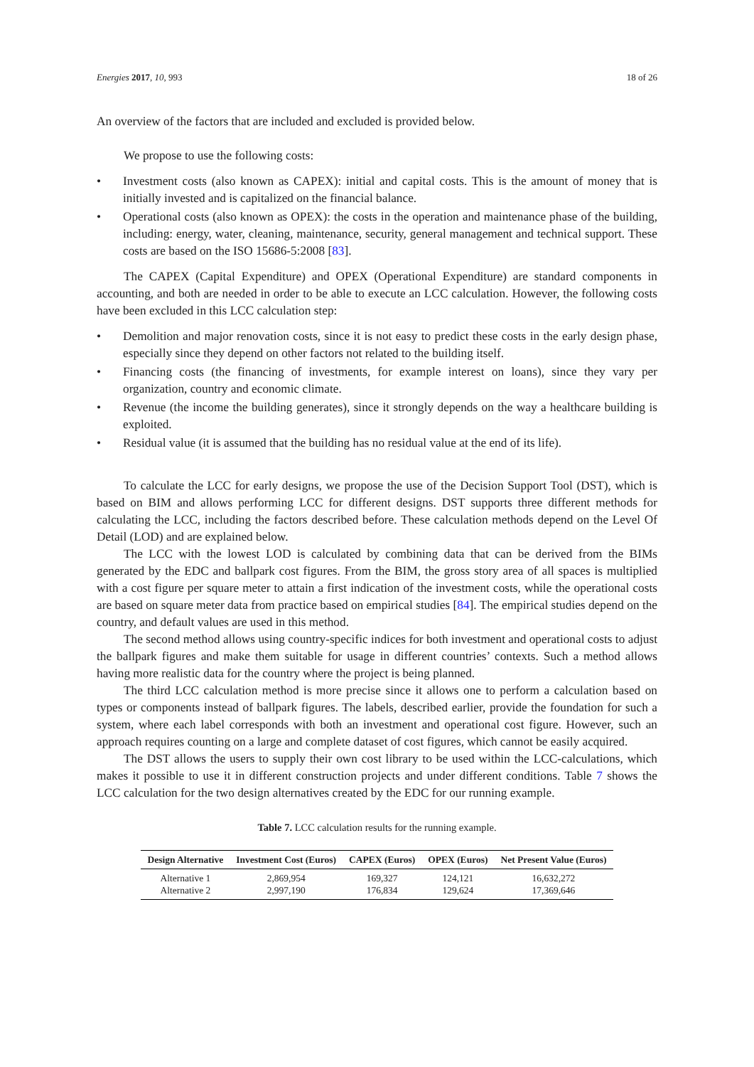Energies 2017, 10, 993 18 of 26
An overview of the factors that are included and excluded is provided below.
We propose to use the following costs:
• Investment costs (also known as CAPEX): initial and capital costs. This is the amount of money that is initially invested and is capitalized on the financial balance.
• Operational costs (also known as OPEX): the costs in the operation and maintenance phase of the building, including: energy, water, cleaning, maintenance, security, general management and technical support. These costs are based on the ISO 15686-5:2008 [83].
The CAPEX (Capital Expenditure) and OPEX (Operational Expenditure) are standard components in accounting, and both are needed in order to be able to execute an LCC calculation. However, the following costs have been excluded in this LCC calculation step:
• Demolition and major renovation costs, since it is not easy to predict these costs in the early design phase, especially since they depend on other factors not related to the building itself.
• Financing costs (the financing of investments, for example interest on loans), since they vary per organization, country and economic climate.
• Revenue (the income the building generates), since it strongly depends on the way a healthcare building is exploited.
• Residual value (it is assumed that the building has no residual value at the end of its life).
To calculate the LCC for early designs, we propose the use of the Decision Support Tool (DST), which is based on BIM and allows performing LCC for different designs. DST supports three different methods for calculating the LCC, including the factors described before. These calculation methods depend on the Level Of Detail (LOD) and are explained below.
The LCC with the lowest LOD is calculated by combining data that can be derived from the BIMs generated by the EDC and ballpark cost figures. From the BIM, the gross story area of all spaces is multiplied with a cost figure per square meter to attain a first indication of the investment costs, while the operational costs are based on square meter data from practice based on empirical studies [84]. The empirical studies depend on the country, and default values are used in this method.
The second method allows using country-specific indices for both investment and operational costs to adjust the ballpark figures and make them suitable for usage in different countries’ contexts. Such a method allows having more realistic data for the country where the project is being planned.
The third LCC calculation method is more precise since it allows one to perform a calculation based on types or components instead of ballpark figures. The labels, described earlier, provide the foundation for such a system, where each label corresponds with both an investment and operational cost figure. However, such an approach requires counting on a large and complete dataset of cost figures, which cannot be easily acquired.
The DST allows the users to supply their own cost library to be used within the LCC-calculations, which makes it possible to use it in different construction projects and under different conditions. Table 7 shows the LCC calculation for the two design alternatives created by the EDC for our running example.
Table 7. LCC calculation results for the running example.
| Design Alternative | Investment Cost (Euros) | CAPEX (Euros) | OPEX (Euros) | Net Present Value (Euros) |
| --- | --- | --- | --- | --- |
| Alternative 1 | 2,869,954 | 169,327 | 124,121 | 16,632,272 |
| Alternative 2 | 2,997,190 | 176,834 | 129,624 | 17,369,646 |